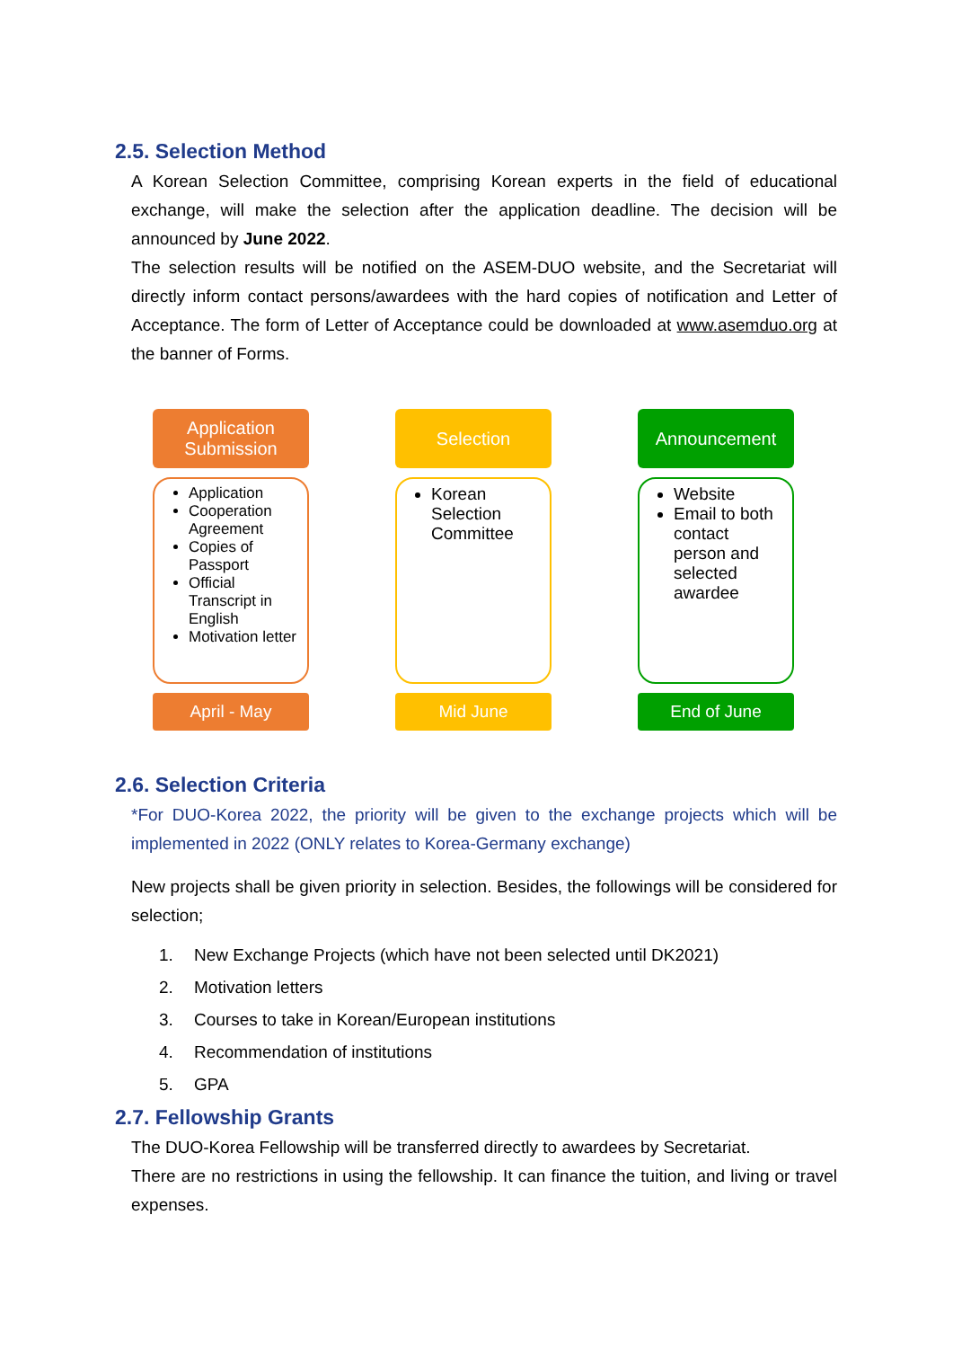2.5. Selection Method
A Korean Selection Committee, comprising Korean experts in the field of educational exchange, will make the selection after the application deadline. The decision will be announced by June 2022.
The selection results will be notified on the ASEM-DUO website, and the Secretariat will directly inform contact persons/awardees with the hard copies of notification and Letter of Acceptance. The form of Letter of Acceptance could be downloaded at www.asemduo.org at the banner of Forms.
Application Submission
Application
Cooperation Agreement
Copies of Passport
Official Transcript in English
Motivation letter
April - May
Selection
Korean Selection Committee
Mid June
Announcement
Website
Email to both contact person and selected awardee
End of June
2.6. Selection Criteria
*For DUO-Korea 2022, the priority will be given to the exchange projects which will be implemented in 2022 (ONLY relates to Korea-Germany exchange)
New projects shall be given priority in selection. Besides, the followings will be considered for selection;
1. New Exchange Projects (which have not been selected until DK2021)
2. Motivation letters
3. Courses to take in Korean/European institutions
4. Recommendation of institutions
5. GPA
2.7. Fellowship Grants
The DUO-Korea Fellowship will be transferred directly to awardees by Secretariat.
There are no restrictions in using the fellowship. It can finance the tuition, and living or travel expenses.